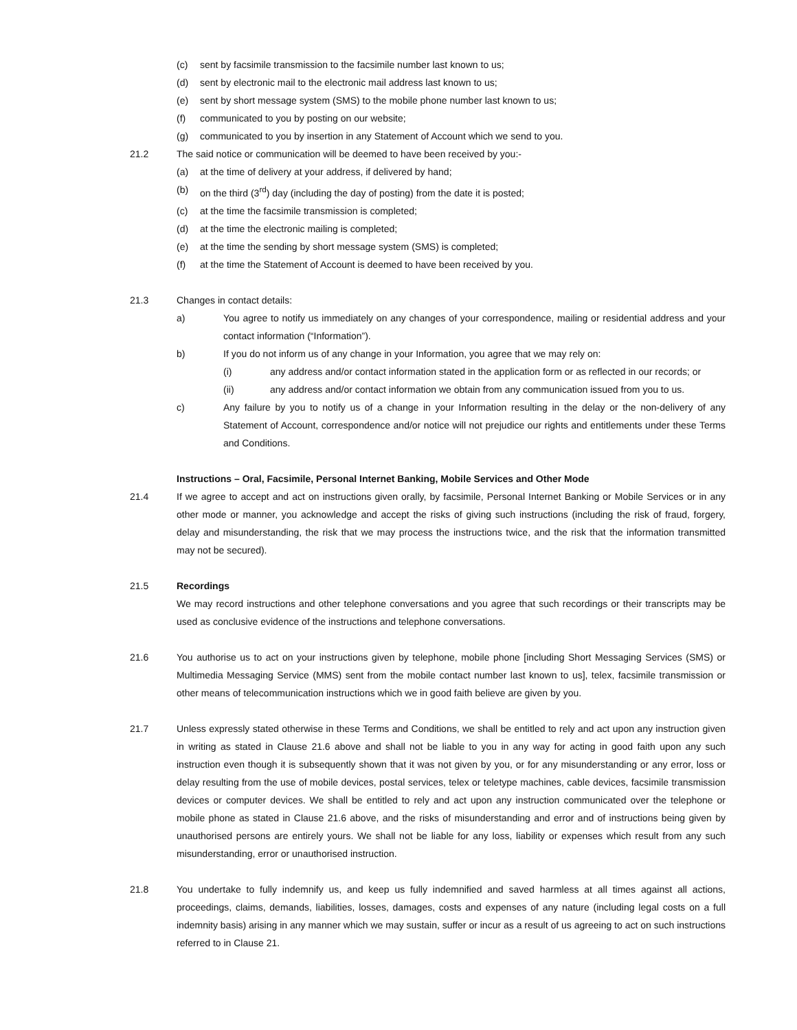(c) sent by facsimile transmission to the facsimile number last known to us;
(d) sent by electronic mail to the electronic mail address last known to us;
(e) sent by short message system (SMS) to the mobile phone number last known to us;
(f) communicated to you by posting on our website;
(g) communicated to you by insertion in any Statement of Account which we send to you.
21.2 The said notice or communication will be deemed to have been received by you:-
(a) at the time of delivery at your address, if delivered by hand;
(b) on the third (3<sup>rd</sup>) day (including the day of posting) from the date it is posted;
(c) at the time the facsimile transmission is completed;
(d) at the time the electronic mailing is completed;
(e) at the time the sending by short message system (SMS) is completed;
(f) at the time the Statement of Account is deemed to have been received by you.
21.3 Changes in contact details:
a) You agree to notify us immediately on any changes of your correspondence, mailing or residential address and your contact information (“Information”).
b) If you do not inform us of any change in your Information, you agree that we may rely on:
(i) any address and/or contact information stated in the application form or as reflected in our records; or
(ii) any address and/or contact information we obtain from any communication issued from you to us.
c) Any failure by you to notify us of a change in your Information resulting in the delay or the non-delivery of any Statement of Account, correspondence and/or notice will not prejudice our rights and entitlements under these Terms and Conditions.
Instructions – Oral, Facsimile, Personal Internet Banking, Mobile Services and Other Mode
21.4 If we agree to accept and act on instructions given orally, by facsimile, Personal Internet Banking or Mobile Services or in any other mode or manner, you acknowledge and accept the risks of giving such instructions (including the risk of fraud, forgery, delay and misunderstanding, the risk that we may process the instructions twice, and the risk that the information transmitted may not be secured).
21.5 Recordings
We may record instructions and other telephone conversations and you agree that such recordings or their transcripts may be used as conclusive evidence of the instructions and telephone conversations.
21.6 You authorise us to act on your instructions given by telephone, mobile phone [including Short Messaging Services (SMS) or Multimedia Messaging Service (MMS) sent from the mobile contact number last known to us], telex, facsimile transmission or other means of telecommunication instructions which we in good faith believe are given by you.
21.7 Unless expressly stated otherwise in these Terms and Conditions, we shall be entitled to rely and act upon any instruction given in writing as stated in Clause 21.6 above and shall not be liable to you in any way for acting in good faith upon any such instruction even though it is subsequently shown that it was not given by you, or for any misunderstanding or any error, loss or delay resulting from the use of mobile devices, postal services, telex or teletype machines, cable devices, facsimile transmission devices or computer devices. We shall be entitled to rely and act upon any instruction communicated over the telephone or mobile phone as stated in Clause 21.6 above, and the risks of misunderstanding and error and of instructions being given by unauthorised persons are entirely yours. We shall not be liable for any loss, liability or expenses which result from any such misunderstanding, error or unauthorised instruction.
21.8 You undertake to fully indemnify us, and keep us fully indemnified and saved harmless at all times against all actions, proceedings, claims, demands, liabilities, losses, damages, costs and expenses of any nature (including legal costs on a full indemnity basis) arising in any manner which we may sustain, suffer or incur as a result of us agreeing to act on such instructions referred to in Clause 21.